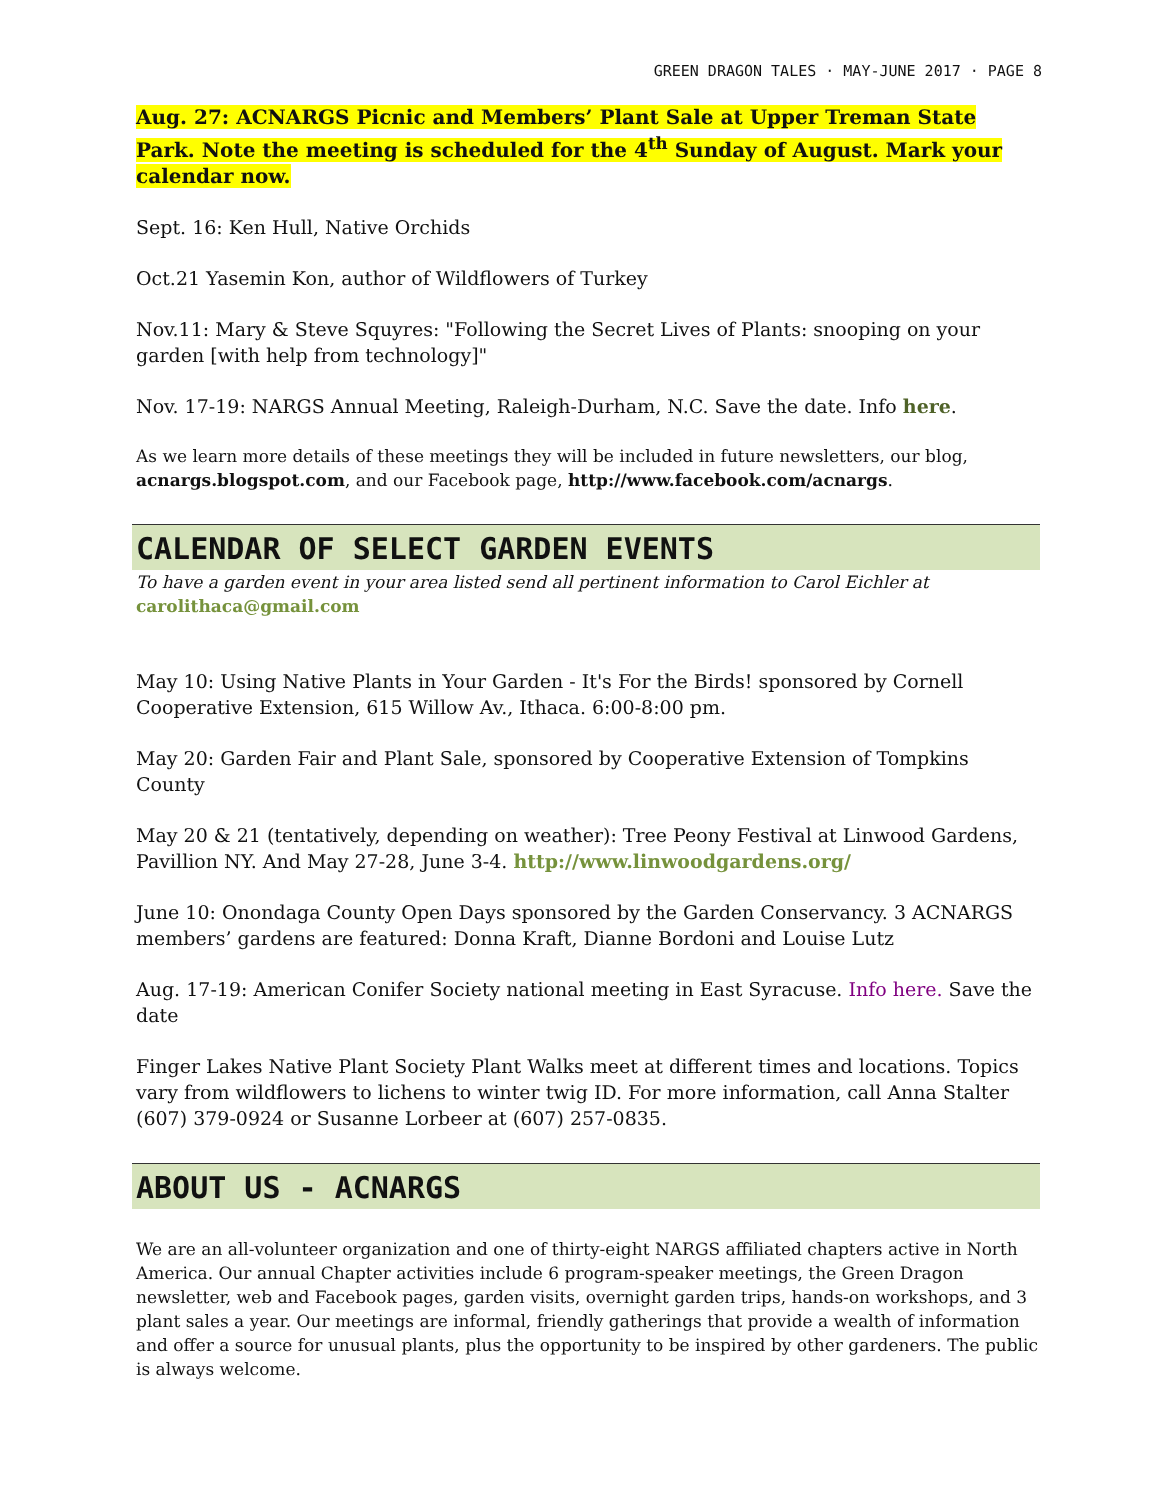GREEN DRAGON TALES · MAY-JUNE 2017 · PAGE 8
Aug. 27: ACNARGS Picnic and Members’ Plant Sale at Upper Treman State Park. Note the meeting is scheduled for the 4<sup>th</sup> Sunday of August. Mark your calendar now.
Sept. 16: Ken Hull, Native Orchids
Oct.21 Yasemin Kon, author of Wildflowers of Turkey
Nov.11: Mary & Steve Squyres: "Following the Secret Lives of Plants: snooping on your garden [with help from technology]"
Nov. 17-19: NARGS Annual Meeting, Raleigh-Durham, N.C. Save the date. Info here.
As we learn more details of these meetings they will be included in future newsletters, our blog, acnargs.blogspot.com, and our Facebook page, http://www.facebook.com/acnargs.
CALENDAR OF SELECT GARDEN EVENTS
To have a garden event in your area listed send all pertinent information to Carol Eichler at carolithaca@gmail.com
May 10: Using Native Plants in Your Garden - It's For the Birds! sponsored by Cornell Cooperative Extension, 615 Willow Av., Ithaca. 6:00-8:00 pm.
May 20: Garden Fair and Plant Sale, sponsored by Cooperative Extension of Tompkins County
May 20 & 21 (tentatively, depending on weather): Tree Peony Festival at Linwood Gardens, Pavillion NY. And May 27-28, June 3-4. http://www.linwoodgardens.org/
June 10: Onondaga County Open Days sponsored by the Garden Conservancy. 3 ACNARGS members’ gardens are featured: Donna Kraft, Dianne Bordoni and Louise Lutz
Aug. 17-19: American Conifer Society national meeting in East Syracuse. Info here. Save the date
Finger Lakes Native Plant Society Plant Walks meet at different times and locations. Topics vary from wildflowers to lichens to winter twig ID. For more information, call Anna Stalter (607) 379-0924 or Susanne Lorbeer at (607) 257-0835.
ABOUT US - ACNARGS
We are an all-volunteer organization and one of thirty-eight NARGS affiliated chapters active in North America. Our annual Chapter activities include 6 program-speaker meetings, the Green Dragon newsletter, web and Facebook pages, garden visits, overnight garden trips, hands-on workshops, and 3 plant sales a year. Our meetings are informal, friendly gatherings that provide a wealth of information and offer a source for unusual plants, plus the opportunity to be inspired by other gardeners. The public is always welcome.